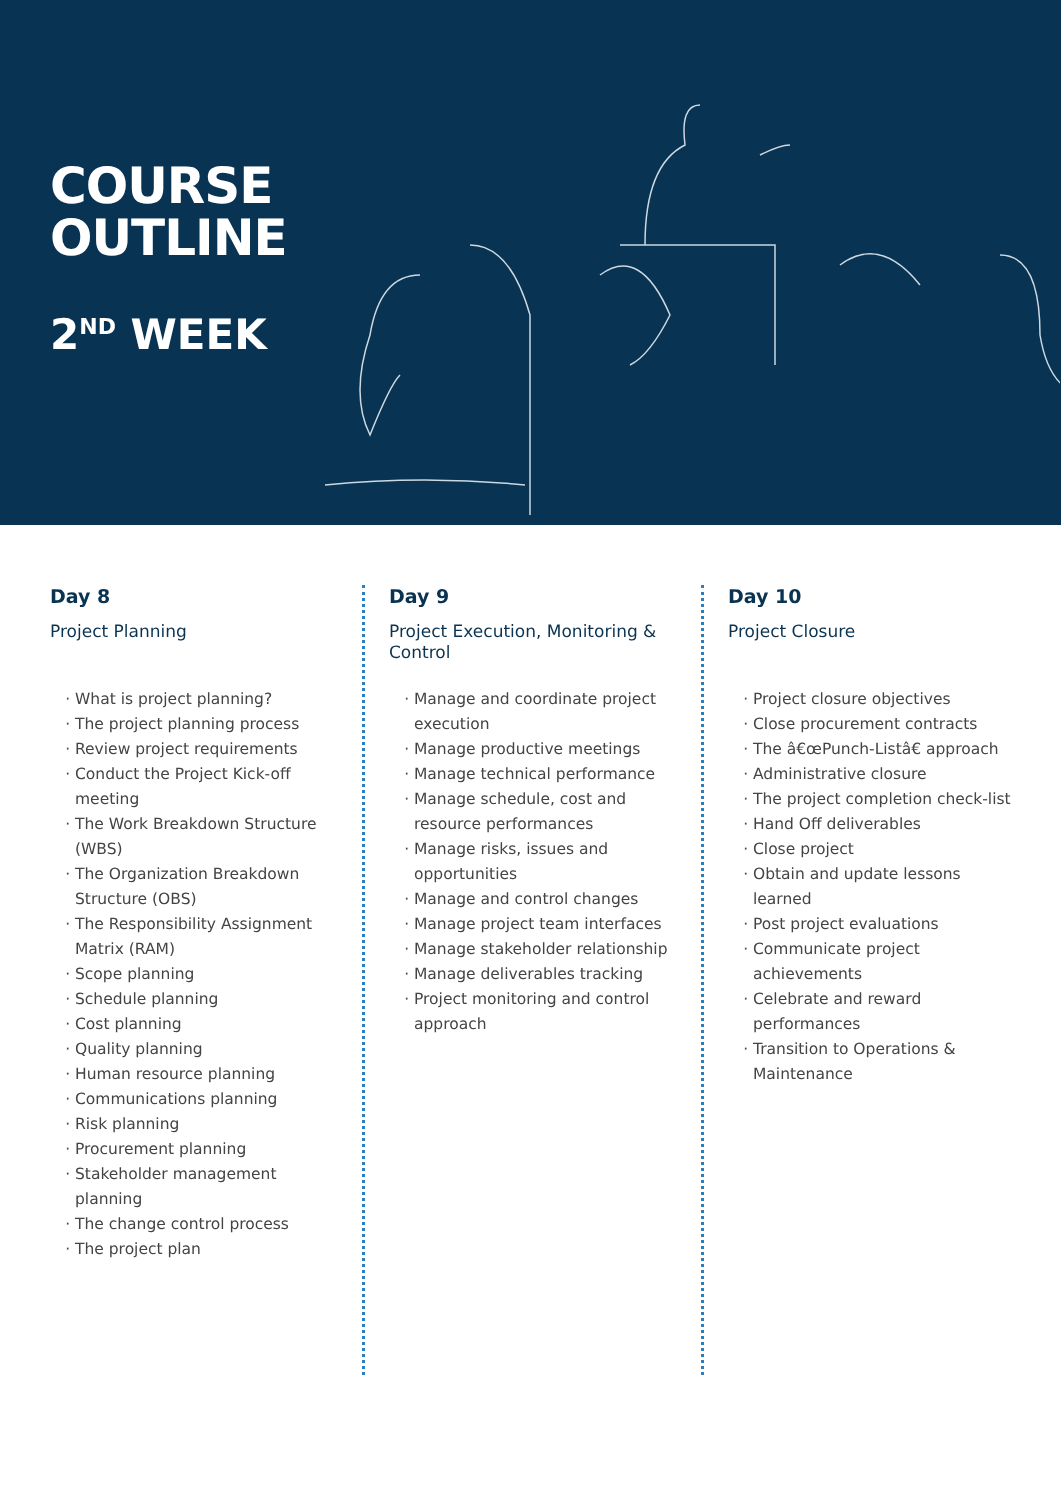COURSE
OUTLINE
2<sup>ND</sup> WEEK
Day 8
Project Planning
What is project planning?
The project planning process
Review project requirements
Conduct the Project Kick-off meeting
The Work Breakdown Structure (WBS)
The Organization Breakdown Structure (OBS)
The Responsibility Assignment Matrix (RAM)
Scope planning
Schedule planning
Cost planning
Quality planning
Human resource planning
Communications planning
Risk planning
Procurement planning
Stakeholder management planning
The change control process
The project plan
Day 9
Project Execution, Monitoring & Control
Manage and coordinate project execution
Manage productive meetings
Manage technical performance
Manage schedule, cost and resource performances
Manage risks, issues and opportunities
Manage and control changes
Manage project team interfaces
Manage stakeholder relationship
Manage deliverables tracking
Project monitoring and control approach
Day 10
Project Closure
Project closure objectives
Close procurement contracts
The â€œPunch-Listâ€ approach
Administrative closure
The project completion check-list
Hand Off deliverables
Close project
Obtain and update lessons learned
Post project evaluations
Communicate project achievements
Celebrate and reward performances
Transition to Operations & Maintenance